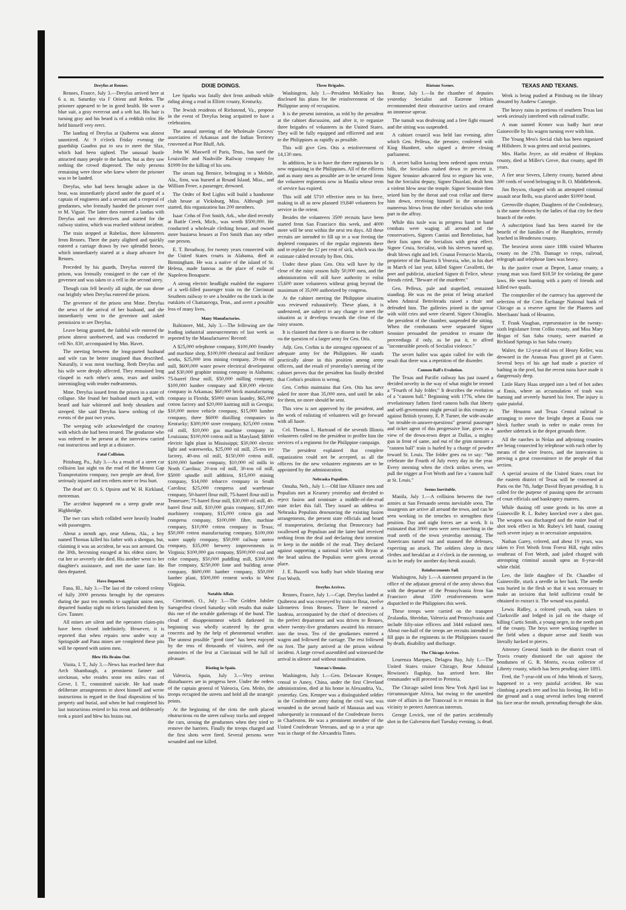Dreyfus at Rennes.
Rennes, France, July 3.—Dreyfus arrived here at 6 a. m. Saturday via l' Orient and Redon. The prisoner appeared to be in good health. He wore a blue suit, a gray overcoat and a soft hat. His hair is turning gray and his beard is of a reddish color. He held himself very erect.
The landing of Dreyfus at Quiberon was almost unnoticed. At 9 o'clock Friday evening the guardship Gaudon put to sea to meet the Sfax, which had been sighted. The unusual bustle attracted many people to the harbor, but as they saw nothing the crowd dispersed. The only persons remaining were those who knew where the prisoner was to be landed.
Dreyfus, who had been brought ashore in the boat, was immediately placed under the guard of a captain of engineers and a servant and a corporal of gendarmes, who formally handed the prisoner over to M. Viguie. The latter then entered a landau with Dreyfus and two detectives and started for the railway station, which was reached without incident.
The train stopped at Rabelias, three kilometers from Rennes. There the party alighted and quickly entered a carriage drawn by two splendid horses, which immediately started at a sharp advance for Rennes.
Preceded by his guards, Dreyfus entered the prison, was formally consigned to the care of the governor and was taken to a cell in the second story.
Though rain fell heavily all night, the sun shone out brightly when Dreyfus entered the prison.
The governor of the prison sent Mme. Dreyfus the news of the arrival of her husband, and she immediately went to the governor and asked permission to see Dreyfus.
Leave being granted, the faithful wife entered the prison almost unobserved, and was conducted to cell No. 830, accompanied by Mm. Havet.
The meeting between the long-parted husband and wife can be better imagined than described. Naturally, it was most touching. Both Dreyfus and his wife were deeply affected. They remained long clasped in each other's arms, tears and smiles intermingling with tender endearments.
Mme. Dreyfus issued from the prison in a state of collapse. She found her husband much aged, with beard and hair whitened and body shrunken and stooped. She said Dreyfus knew nothing of the events of the past two years.
The weeping wife acknowledged the courtesy with which she had been treated. The gendarme who was ordered to be present at the interview carried out instructions and kept at a distance.
Fatal Collision.
Pittsburg, Pa., July 3.—As a result of a street car collision last night on the road of the Monon Gap Transportation company, two people are dead, five seriously injured and ten others more or less hurt.
The dead are: O. S. Opsion and W. H. Kirkland, motorman.
The accident happened on a steep grade near Highbridge.
The two cars which collided were heavily loaded with passengers.
About a month ago, near Athens, Ala., a boy named Thomas killed his father with a shotgun, but, claiming it was an accident, he was not arrested. On the 30th, becoming enraged at his oldest sister, he cut her so severely she died. His mother went to her daughter's assistance, and met the same fate. He then departed.
Have Departed.
Fana, Ill., July 3.—The last of the colored colony of fully 2000 persons brought by the operators during the past ten months to supplant union men, departed Sunday night on tickets furnished them by Gov. Tanner.
All mines are silent and the operators claim-pits have been closed indefinitely. However, it is reported that when repairs now under way at Springside and Pana mines are completed these pits will be opened with union men.
Blew His Brains Out.
Vinita, I. T., July 3.—News has reached here that Arch Shambaugh, a prominent farmer and stockman, who resides some ten miles east of Grove, I. T., committed suicide. He had made deliberate arrangements to shoot himself and wrote instructions in regard to the final disposition of his property and burial, and when he had completed his last instructions retired to his room and deliberately took a pistol and blew his brains out.
DIXIE DOINGS.
Lee Sparks was fatally shot from ambush while riding along a road in Elliott county, Kentucky.
The Jewish residents of Richmond, Va., propose in the event of Dreyfus being acquitted to have a celebration.
The annual meeting of the Wholesale Grocers' association of Arkansas and the Indian Territory convened at Pine Bluff, Ark.
John W. Maxwell of Paris, Tenn., has sued the Louisville and Nashville Railway company for $1999 for the killing of his son.
The steam tug Bernice, belonging to a Mobile, Ala., firm, was burned at Round Island, Miss., and William Feore, a passenger, drowned.
The Order of Red Lights will build a handsome club house at Vicksburg, Miss. Although just started, this organization has 200 members.
Isaac Cohn of Fort Smith, Ark., who died recently at Battle Creek, Mich., was worth $500,000. He conducted a wholesale clothing house, and owned more business houses at Fort Smith than any other one person.
E. T. Broadway, for twenty years connected with the United States courts in Alabama, died at Birmingham. He was a native of the island of St. Helena, made famous as the place of exile of Napoleon Bonaparte.
A strong electric headlight enabled the engineer of a well-filled passenger train on the Cincinnati Southern railway to see a boulder on the track in the outskirts of Chattanooga, Tenn., and avert a possible loss of many lives.
Many Manufactories.
Baltimore, Md., July 3.—The following are the leading industrial announcements of last week as reported by the Manufacturers' Record:
A $25,000 telephone company, $100,000 foundry and machine shop, $100,000 chemical and fertilizer works, $25,000 iron mining company, 20-ton oil mill, $600,000 water power electrical development and $30,000 graphite mining company in Alabama; 75-barrel flour mill, $50,000 milling company, $100,000 lumber company and $30,000 electric company in Arkansas; $60,000 brick manufacturing company in Florida; $5000 steam laundry, $65,000 cotton factory and $20,000 knitting mill in Georgia; $10,000 motor vehicle company, $15,000 lumber company, three $6000 distilling companies in Kentucky; $300,000 store company, $25,000 cotton oil mill, $10,000 gas machine company in Louisiana; $100,000 cotton mill in Maryland; $8000 electric light plant in Mississippi; $30,000 electric light and waterworks, $25,000 oil mill, 25-ton ice factory, 40-ton oil mill, $150,000 cotton mill, $100,000 lumber company, $10,000 oil mills in North Carolina; 20-ton oil mill, 30-ton oil mill, $5000 spindle mill addition, $15,000 mining company, $14,000 tobacco company in South Carolina; $25,000 compress and warehouse company, 50-barrel flour mill, 75-barrel flour mill in Tennessee; 75-barrel flour mill, $30,000 oil mill, 40-barrel flour mill, $10,000 grain company, $17,000 machinery company, $15,000 cotton gin and compress company, $100,000 fibre, machine company, $10,000 cotton company in Texas; $50,000 cotton manufacturing company, $100,000 water supply company, $50,000 railway motor company, $35,000 brewery improvements in Virginia; $100,000 gas company, $500,000 coal and coke company, $50,000 puddling mill, $300,000 flue company, $250,000 lime and building stone company, $600,000 lumber company, $50,000 lumber plant, $500,000 cement works in West Virginia.
Notable Affair.
Cincinnati, O., July 3.—The Golden Jubilee Saengerfest closed Saturday with results that make this one of the notable gatherings of the bund. The cloud of disappointment which darkened its beginning was wholly scattered by the great concerts and by the help of phenomenal weather. The utmost possible "good time" has been enjoyed by the tens of thousands of visitors, and the memories of the fest at Cincinnati will be full of pleasure.
Rioting in Spain.
Valencia, Spain, July 3.—Very serious disturbances are in progress here. Under the orders of the captain general of Valencia, Gen. Molto, the troops occupied the streets and hold all the strategic points.
At the beginning of the riots the mob placed obstructions on the street railway tracks and stopped the cars, stoning the gendarmes when they tried to remove the barriers. Finally the troops charged and the first shots were fired. Several persons were wounded and one killed.
Three Brigades.
Washington, July 1.—President McKinley has disclosed his plans for the reinforcement of the Philippine army of occupation.
It is the present intention, as told by the president at the cabinet discussion, and after it, to organize three brigades of volunteers in the United States. They will be fully equipped and officered and sent to the Philippines as rapidly as possible.
This will give Gen. Otis a reinforcement of 14,130 men.
In addition, he is to have the three regiments he is now organizing in the Philippines. All of the officers and as many men as possible are to be secured from the volunteer regiments now in Manila whose term of service has expired.
This will add 5710 effective men to his force, making in all as now planned 19,840 volunteers for service in the orient.
Besides the volunteers 3500 recruits have been started from San Francisco this week, and 4000 more will be sent within the next ten days. All these recruits are intended to fill up to a war footing the depleted companies of the regular regiments there and to replace the 12 per cent of sick, which was the estimate cabled recently by Ben. Otis.
Under these plans Gen. Otis will have by the close of the rainy season fully 50,000 men, and the administration will still have authority to enlist 15,600 more volunteers without going beyond the maximum of 35,000 authorized by congress.
At the cabinet meeting the Philippine situation was reviewed exhaustively. These plans, it is understood, are subject to any change to meet the situation as it develops towards the close of the rainy season.
It is claimed that there is no dissent in the cabinet on the question of a larger army for Gen. Otis.
Adjt. Gen. Corbin is the strongest opponent of an adequate army for the Philippines. He stands practically alone in this position among army officers, and the result of yesterday's meeting of the cabinet proves that the president has finally decided that Corbin's position is wrong.
Gen. Corbin maintains that Gen. Otis has nevr asked for more than 35,000 men, and until he asks for them, no more should be sent.
This view is not approved by the president, and the work of enlisting of volunteers will go forward with all haste.
Col. Thomas L. Hartrand of the seventh Illinois volunteers called on the president to proffer him the services of a regiment for the Philippine campaign.
The president explained that complete organization could not be accepted, as all the officers for the new volunteer regiments are to be appointed by the administration.
Nebraska Populists.
Omaha, Neb., July 1.—Old line Alliance men and Populists met at Kearney yesterday and decided to reject fusion and nominate a middle-of-the-road state ticket this fall. They issued an address to Nebraska Populists denouncing the existing fusion arrangements, the present state officials and board of transportation, declaring that Democracy had swallowed up Populism and the latter had received nothing from the deal and declaring their intention to keep in the middle of the road. They declared against supporting a national ticket with Bryan at the head unless the Populists were given second place.
J. E. Buzzell was badly hurt while blasting near Fort Worth.
Dreyfus Arrives.
Rennes, France, July 1.—Capt. Dreyfus landed at Quiberon and was conveyed by train to Bruz, twelve kilometers from Rennes. There he entered a landeau, accompanied by the chief of detectives of the prefect department and was driven to Rennes, where twenty-five gendarmes awaited his entrance into the town. Ten of the gendarmes entered a wagon and followed the carriage. The rest followed on foot. The party arrived at the prison without incident. A large crowd assembled and witnessed the arrival in silence and without manifestation.
Veteran's Demise.
Washington, July 1.—Gen. Delaware Kemper, consul to Amoy, China, under the first Cleveland administration, died at his home in Alexandria, Va., yesterday. Gen. Kemper was a distinguished soldier in the Confederate army during the civil war, was wounded in the second battle of Manasas and was subsequently in command of the Confederate forces in Charleston. He was a prominent member of the United Confederate Veterans, and up to a year ago was in charge of the Alexandria Times.
Riotous Scenes.
Rome, July 1.—In the chamber of deputies yesterday Socialist and Extreme leftists recommended their obstructive tactics and created an immense uproar.
The tumult was deafening and a free fight ensued and the sitting was suspended.
A cabinet council was held last evening, after which Gen. Pelleux, the premier, conferred with King Humbert, who signed a decree closing parliament.
A secret ballot having been ordered upon certain bills, the Socialists rushed down to prevent it. Signor Sonnino advanced first to register his vote, but the Socialist deputy, Signor Dissolati, dealt hom a violent blow near the temple. Signor Sonnino then seized him by the throat and coat collar and threw him down, receiving himself in the meantime numerous blows from the other Socialists who took part in the affray.
While this tusle was in progress hand to hand combats were waging all around and the conservatives, Signors Cantini and Bertolinius, had their fists upon the Socialists with great effect. Signor Costa, Socialist, with his sleeves turned up, dealt blows right and left. Counut Ferruccio Macola, proprietor of the Bazetta li Venezia, who, in his duel in March of last year, killed Signor Cavallotti, the poet and publicist, attacked Signor di Felice, whose friends cried, "Beware of the murderer."
Gen. Pelleux, pale and stupefied, remained standing. He was on the point of being attacked when Admiral Bettolorada raised a chair and defended him. The galleries joined in the uproar with wild cries and were cleared. Signor Chinaglia, the president of the chamber, suspended the sitting. When the combatants were separated Signor Sonnino persuaded the president to resume the proceedings if only, as he put it, to afford "incontestible proofs of Socialist violence."
The secret ballot was again called for with the result that there was a repetition of the disorder.
Cannon Ball's Evolution.
The Texas and Pacific railway has just issued a decided novelty in the way of what might be termed a "Fourth of July folder." It describes the evolution of a "cannon ball." Beginning with 1776, when the revolutionary fathers fired cannon balls that liberty and self-government might prevail in this country as against British tyranny, E. P. Turner, the wide-awake "no trouble-to-answer-questions" general passenger and ticket agent of this progressive line, gives us a view of the down-town depot at Dallas, a mighty gun in front of same, and out of the grim monster a "cannon ball" train is hurled by a charge of powder toward St. Louis. The folder goes on to say: "We celebrate the Fourth of July every day in the year. Every morning when the clock strikes seven, we pull the trigger at Fort Worth and fire a 'cannon ball' at St. Louis."
Seems Inevitable.
Manila, July 1.—A collision between the two armies at San Fernando seems inevitable soon. The insurgents are active all around the town, and can be seen working in the trenches to strengthen their position. Day and night forces are at work. It is estimated that 3000 men were seen marching in the road north of the town yesterday morning. The Americans turned out and manned the defenses, expecting an attack. The soldiers sleep in their clothes and breakfast at 4 o'clock in the morning, so as to be ready for another day-break assault.
Reinforcements Sail.
Washington, July 1.—A statement prepared in the office of the adjutant general of the army shows that with the departure of the Pennsylvania from San Francisco about 3500 reinforcements were dispatched to the Philippines this week.
These troops were carried on the transport Zealandia, Sheridan, Valencia and Pennsylvania and include fifty-nine officers and 3444 enlisted men. About one-half of the troops are recruits intended to fill gaps in the regiments in the Philippines caused by death, disability and discharge.
The Chicago Arrives.
Lourenza Marques, Delagoa Bay, July 1.—The United States cruiser Chicago, Rear Admiral Howison's flagship, has arrived here. Her commander will proceed to Pretoria.
The Chicago sailed from New York April last to circumnavigate Africa, but owing to the unsettled state of affairs in the Transvaal is to remain in that vicinity to protect American interests.
George Lovick, one of the parties accidentally shot in the Galveston duel Tuesday evening, is dead.
TEXAS AND TEXANS.
Work is being pushed at Pittsburg on the library donated by Andrew Carnegie.
The heavy rains in portions of southern Texas last week seriously interfered with railroad traffic.
A man named Komer was badly hurt near Gainesville by his wagon turning over with him.
The Young Men's Social club has been organized at Hillsboro. It was gotten and social pastimes.
Mrs. Harlin Joyce, an old resident of Hopkins county, died at Miller's Grove, that county, aged 89 years.
A fire near Severs, Liberty county, burned about 300 cords of wood belonging to B. O. Middlebrook.
Jim Bryson, charged with an attempted criminal assault near Bells, was placed under $1000 bond.
Greenville chapter, Daughters of the Confederacy, is the name chosen by the ladies of that city for their branch of the order.
A subscription fund has been started for the benefit of the families of the Humphries, recently lynched in Henderson county.
The heaviest storm since 1886 visited Wharton county on the 27th. Damage to crops, railroad, telegraph and telephone lines was heavy.
In the justice court at Deport, Lamar county, a young man was fined $18.50 for violating the game laws. He went hunting with a party of friends and killed two quails.
The comptroller of the currency has approved the selection of the Corn Exchange National bank of Chicago as a reserve agent for the Planters and Merchants' bank of Houston.
T. Frank Vaughan, representative in the twenty-sixth legislature from Collin county, and Miss Mary Hogan of San Saba county, were married at Richland Springs in San Saba county.
Walter, the 12-year-old son of Henry Keller, was drowned in the Aransas Pass gravel pit at Cuero. Several boys of his age had made a practice of bathing in the pool, but the recent rains have made it dangerously deep.
Little Harry Haas stepped into a bed of hot ashes at Ennis, where an accumulation of trash was burning and severely burned his foot. The injury is quite painful.
The Houston and Texas Central railroad is arranging to move the freight depot at Ennis one block further south in order to make room for another sidetrack in the depot grounds there.
All the ranches in Nolan and adjoining counties are being connected by telephone with each other by means of the wire fences, and the innovation is proving a great convenience to the people of that section.
A special session of the United States court for the eastern district of Texas will be convened at Paris on the 7th, Judge David Bryant presiding. It is called for the purpose of passing upon the accounts of court officials and bankruptcy matters.
While dusting off some goods in his store at Gainesville R. L. Rubey knocked over a shot gun. The weapon was discharged and the entire load of shot took effect in Mr. Rubey's left hand, causing such severe injury as to necessitate amputation.
Nathan Garey, colored, and about 19 years, was taken to Fort Worth from Forest Hill, eight miles southeast of Fort Worth, and jailed charged with attempting criminal assault upon an 8-year-old white child.
Leo, the little daughter of Dr. Chandler of Gainesville, stuck a needle in her back. The needle was buried in the flesh so that it was necessary to make an incision that hold sufficient could be obtained to extract it. The wound was painful.
Lewis Ridley, a colored youth, was taken to Clarksville and lodged in jail on the charge of killing Curtis Smith, a young negro, in the north part of the county. The boys were working together in the field when a dispute arose and Smith was literally hacked to pieces.
Attorney General Smith in the district court of Travis county dismissed the suit against the bondsmen of G. R. Morris, ex-tax collector of Liberty county, which has been pending since 1893.
Fred, the 7-year-old son of John Woods of Savoy, happened to a very painful accident. He was climbing a peach tree and lost his footing. He fell to the ground and a snag several inches long entered his face near the mouth, protruding through the skin.